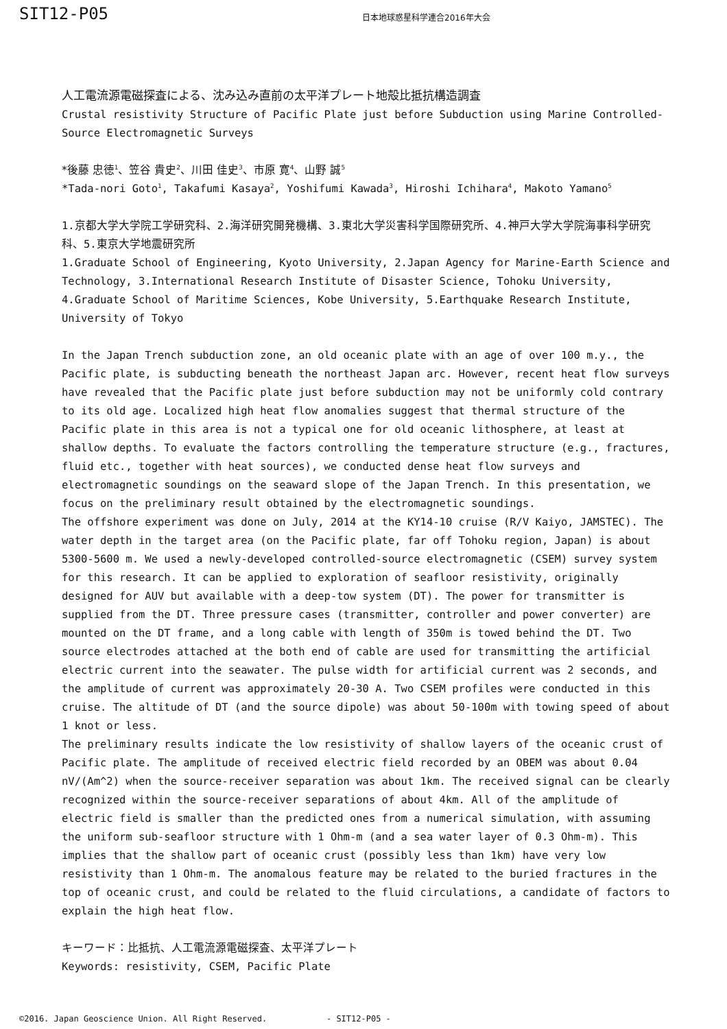SIT12-P05
日本地球惑星科学連合2016年大会
人工電流源電磁探査による、沈み込み直前の太平洋プレート地殻比抵抗構造調査
Crustal resistivity Structure of Pacific Plate just before Subduction using Marine Controlled-Source Electromagnetic Surveys
*後藤 忠徳<sup>1</sup>、笠谷 貴史<sup>2</sup>、川田 佳史<sup>3</sup>、市原 寛<sup>4</sup>、山野 誠<sup>5</sup>
*Tada-nori Goto<sup>1</sup>, Takafumi Kasaya<sup>2</sup>, Yoshifumi Kawada<sup>3</sup>, Hiroshi Ichihara<sup>4</sup>, Makoto Yamano<sup>5</sup>
1.京都大学大学院工学研究科、2.海洋研究開発機構、3.東北大学災害科学国際研究所、4.神戸大学大学院海事科学研究科、5.東京大学地震研究所
1.Graduate School of Engineering, Kyoto University, 2.Japan Agency for Marine-Earth Science and Technology, 3.International Research Institute of Disaster Science, Tohoku University, 4.Graduate School of Maritime Sciences, Kobe University, 5.Earthquake Research Institute, University of Tokyo
In the Japan Trench subduction zone, an old oceanic plate with an age of over 100 m.y., the Pacific plate, is subducting beneath the northeast Japan arc. However, recent heat flow surveys have revealed that the Pacific plate just before subduction may not be uniformly cold contrary to its old age. Localized high heat flow anomalies suggest that thermal structure of the Pacific plate in this area is not a typical one for old oceanic lithosphere, at least at shallow depths. To evaluate the factors controlling the temperature structure (e.g., fractures, fluid etc., together with heat sources), we conducted dense heat flow surveys and electromagnetic soundings on the seaward slope of the Japan Trench. In this presentation, we focus on the preliminary result obtained by the electromagnetic soundings.
The offshore experiment was done on July, 2014 at the KY14-10 cruise (R/V Kaiyo, JAMSTEC). The water depth in the target area (on the Pacific plate, far off Tohoku region, Japan) is about 5300-5600 m. We used a newly-developed controlled-source electromagnetic (CSEM) survey system for this research. It can be applied to exploration of seafloor resistivity, originally designed for AUV but available with a deep-tow system (DT). The power for transmitter is supplied from the DT. Three pressure cases (transmitter, controller and power converter) are mounted on the DT frame, and a long cable with length of 350m is towed behind the DT. Two source electrodes attached at the both end of cable are used for transmitting the artificial electric current into the seawater. The pulse width for artificial current was 2 seconds, and the amplitude of current was approximately 20-30 A. Two CSEM profiles were conducted in this cruise. The altitude of DT (and the source dipole) was about 50-100m with towing speed of about 1 knot or less.
The preliminary results indicate the low resistivity of shallow layers of the oceanic crust of Pacific plate. The amplitude of received electric field recorded by an OBEM was about 0.04 nV/(Am^2) when the source-receiver separation was about 1km. The received signal can be clearly recognized within the source-receiver separations of about 4km. All of the amplitude of electric field is smaller than the predicted ones from a numerical simulation, with assuming the uniform sub-seafloor structure with 1 Ohm-m (and a sea water layer of 0.3 Ohm-m). This implies that the shallow part of oceanic crust (possibly less than 1km) have very low resistivity than 1 Ohm-m. The anomalous feature may be related to the buried fractures in the top of oceanic crust, and could be related to the fluid circulations, a candidate of factors to explain the high heat flow.
キーワード：比抵抗、人工電流源電磁探査、太平洋プレート
Keywords: resistivity, CSEM, Pacific Plate
©2016. Japan Geoscience Union. All Right Reserved. - SIT12-P05 -